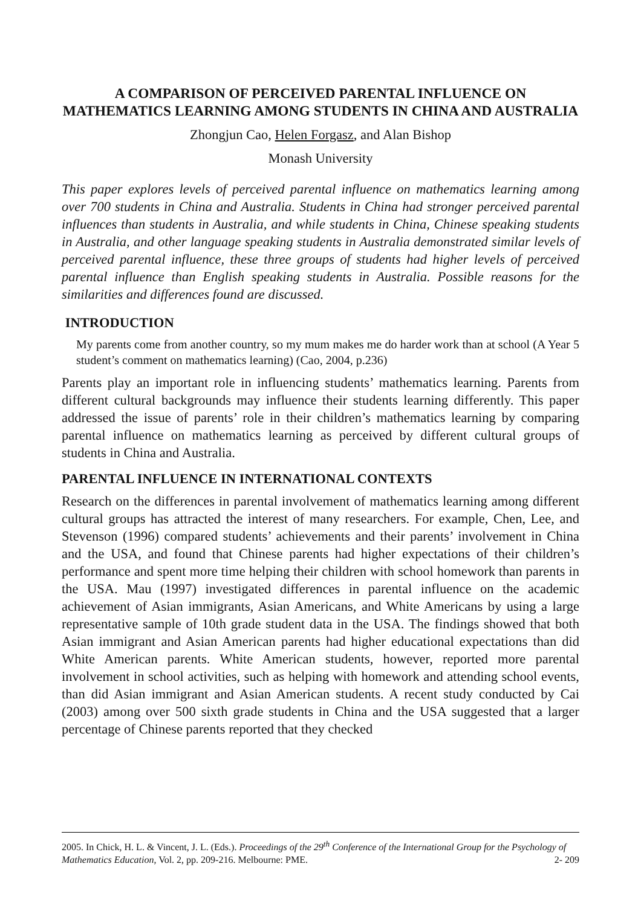A COMPARISON OF PERCEIVED PARENTAL INFLUENCE ON MATHEMATICS LEARNING AMONG STUDENTS IN CHINA AND AUSTRALIA
Zhongjun Cao, Helen Forgasz, and Alan Bishop
Monash University
This paper explores levels of perceived parental influence on mathematics learning among over 700 students in China and Australia. Students in China had stronger perceived parental influences than students in Australia, and while students in China, Chinese speaking students in Australia, and other language speaking students in Australia demonstrated similar levels of perceived parental influence, these three groups of students had higher levels of perceived parental influence than English speaking students in Australia. Possible reasons for the similarities and differences found are discussed.
INTRODUCTION
My parents come from another country, so my mum makes me do harder work than at school (A Year 5 student’s comment on mathematics learning) (Cao, 2004, p.236)
Parents play an important role in influencing students’ mathematics learning. Parents from different cultural backgrounds may influence their students learning differently. This paper addressed the issue of parents’ role in their children’s mathematics learning by comparing parental influence on mathematics learning as perceived by different cultural groups of students in China and Australia.
PARENTAL INFLUENCE IN INTERNATIONAL CONTEXTS
Research on the differences in parental involvement of mathematics learning among different cultural groups has attracted the interest of many researchers. For example, Chen, Lee, and Stevenson (1996) compared students’ achievements and their parents’ involvement in China and the USA, and found that Chinese parents had higher expectations of their children’s performance and spent more time helping their children with school homework than parents in the USA. Mau (1997) investigated differences in parental influence on the academic achievement of Asian immigrants, Asian Americans, and White Americans by using a large representative sample of 10th grade student data in the USA. The findings showed that both Asian immigrant and Asian American parents had higher educational expectations than did White American parents. White American students, however, reported more parental involvement in school activities, such as helping with homework and attending school events, than did Asian immigrant and Asian American students. A recent study conducted by Cai (2003) among over 500 sixth grade students in China and the USA suggested that a larger percentage of Chinese parents reported that they checked
2005. In Chick, H. L. & Vincent, J. L. (Eds.). Proceedings of the 29<sup>th</sup> Conference of the International Group for the Psychology of Mathematics Education, Vol. 2, pp. 209-216. Melbourne: PME. 2- 209